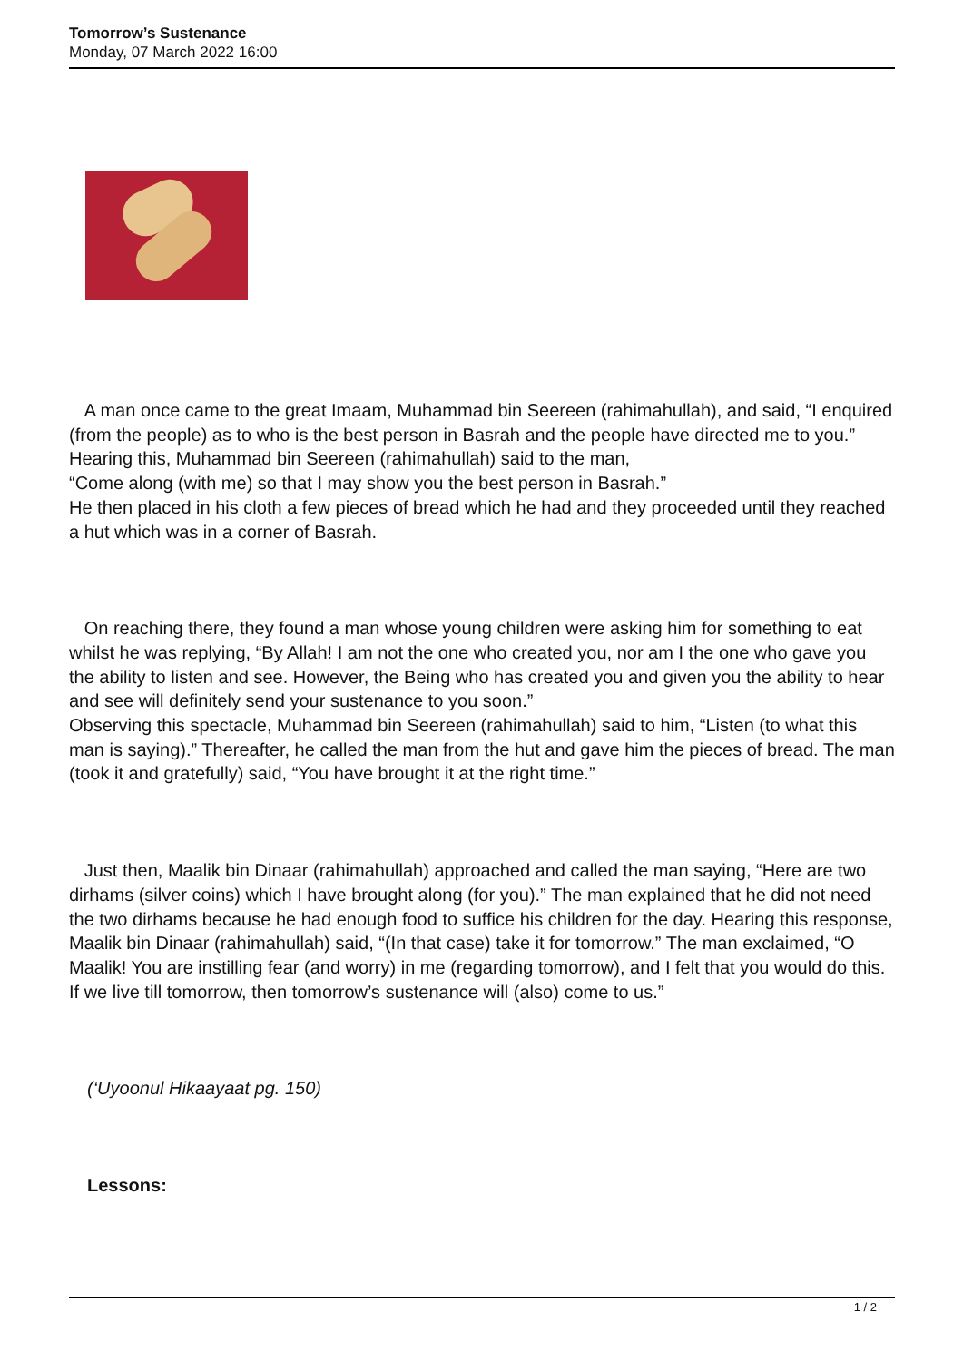Tomorrow’s Sustenance
Monday, 07 March 2022 16:00
A man once came to the great Imaam, Muhammad bin Seereen (rahimahullah), and said, “I enquired (from the people) as to who is the best person in Basrah and the people have directed me to you.”
Hearing this, Muhammad bin Seereen (rahimahullah) said to the man,
“Come along (with me) so that I may show you the best person in Basrah.”
He then placed in his cloth a few pieces of bread which he had and they proceeded until they reached a hut which was in a corner of Basrah.
On reaching there, they found a man whose young children were asking him for something to eat whilst he was replying, “By Allah! I am not the one who created you, nor am I the one who gave you the ability to listen and see. However, the Being who has created you and given you the ability to hear and see will definitely send your sustenance to you soon.”
Observing this spectacle, Muhammad bin Seereen (rahimahullah) said to him, “Listen (to what this man is saying).” Thereafter, he called the man from the hut and gave him the pieces of bread. The man (took it and gratefully) said, “You have brought it at the right time.”
Just then, Maalik bin Dinaar (rahimahullah) approached and called the man saying, “Here are two dirhams (silver coins) which I have brought along (for you).” The man explained that he did not need the two dirhams because he had enough food to suffice his children for the day. Hearing this response, Maalik bin Dinaar (rahimahullah) said, “(In that case) take it for tomorrow.” The man exclaimed, “O Maalik! You are instilling fear (and worry) in me (regarding tomorrow), and I felt that you would do this. If we live till tomorrow, then tomorrow’s sustenance will (also) come to us.”
(‘Uyoonul Hikaayaat pg. 150)
Lessons:
1 / 2